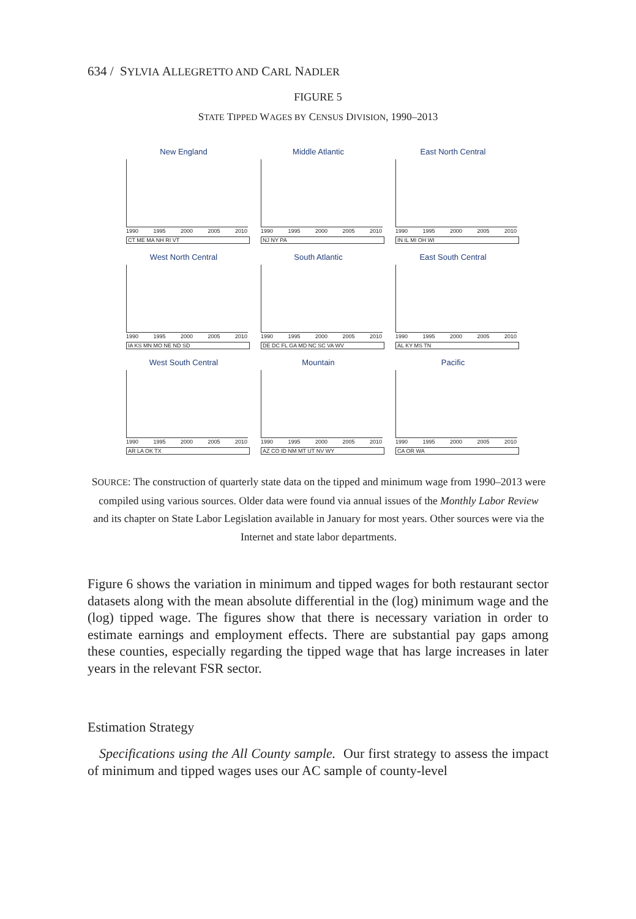634 / SYLVIA ALLEGRETTO AND CARL NADLER
FIGURE 5
STATE TIPPED WAGES BY CENSUS DIVISION, 1990–2013
New England
1990 1995 2000 2005 2010
CT ME MA NH RI VT
Middle Atlantic
1990 1995 2000 2005 2010
NJ NY PA
East North Central
1990 1995 2000 2005 2010
IN IL MI OH WI
West North Central
1990 1995 2000 2005 2010
IA KS MN MO NE ND SD
South Atlantic
1990 1995 2000 2005 2010
DE DC FL GA MD NC SC VA WV
East South Central
1990 1995 2000 2005 2010
AL KY MS TN
West South Central
1990 1995 2000 2005 2010
AR LA OK TX
Mountain
1990 1995 2000 2005 2010
AZ CO ID NM MT UT NV WY
Pacific
1990 1995 2000 2005 2010
CA OR WA
SOURCE: The construction of quarterly state data on the tipped and minimum wage from 1990–2013 were compiled using various sources. Older data were found via annual issues of the Monthly Labor Review and its chapter on State Labor Legislation available in January for most years. Other sources were via the Internet and state labor departments.
Figure 6 shows the variation in minimum and tipped wages for both restaurant sector datasets along with the mean absolute differential in the (log) minimum wage and the (log) tipped wage. The figures show that there is necessary variation in order to estimate earnings and employment effects. There are substantial pay gaps among these counties, especially regarding the tipped wage that has large increases in later years in the relevant FSR sector.
Estimation Strategy
Specifications using the All County sample. Our first strategy to assess the impact of minimum and tipped wages uses our AC sample of county-level